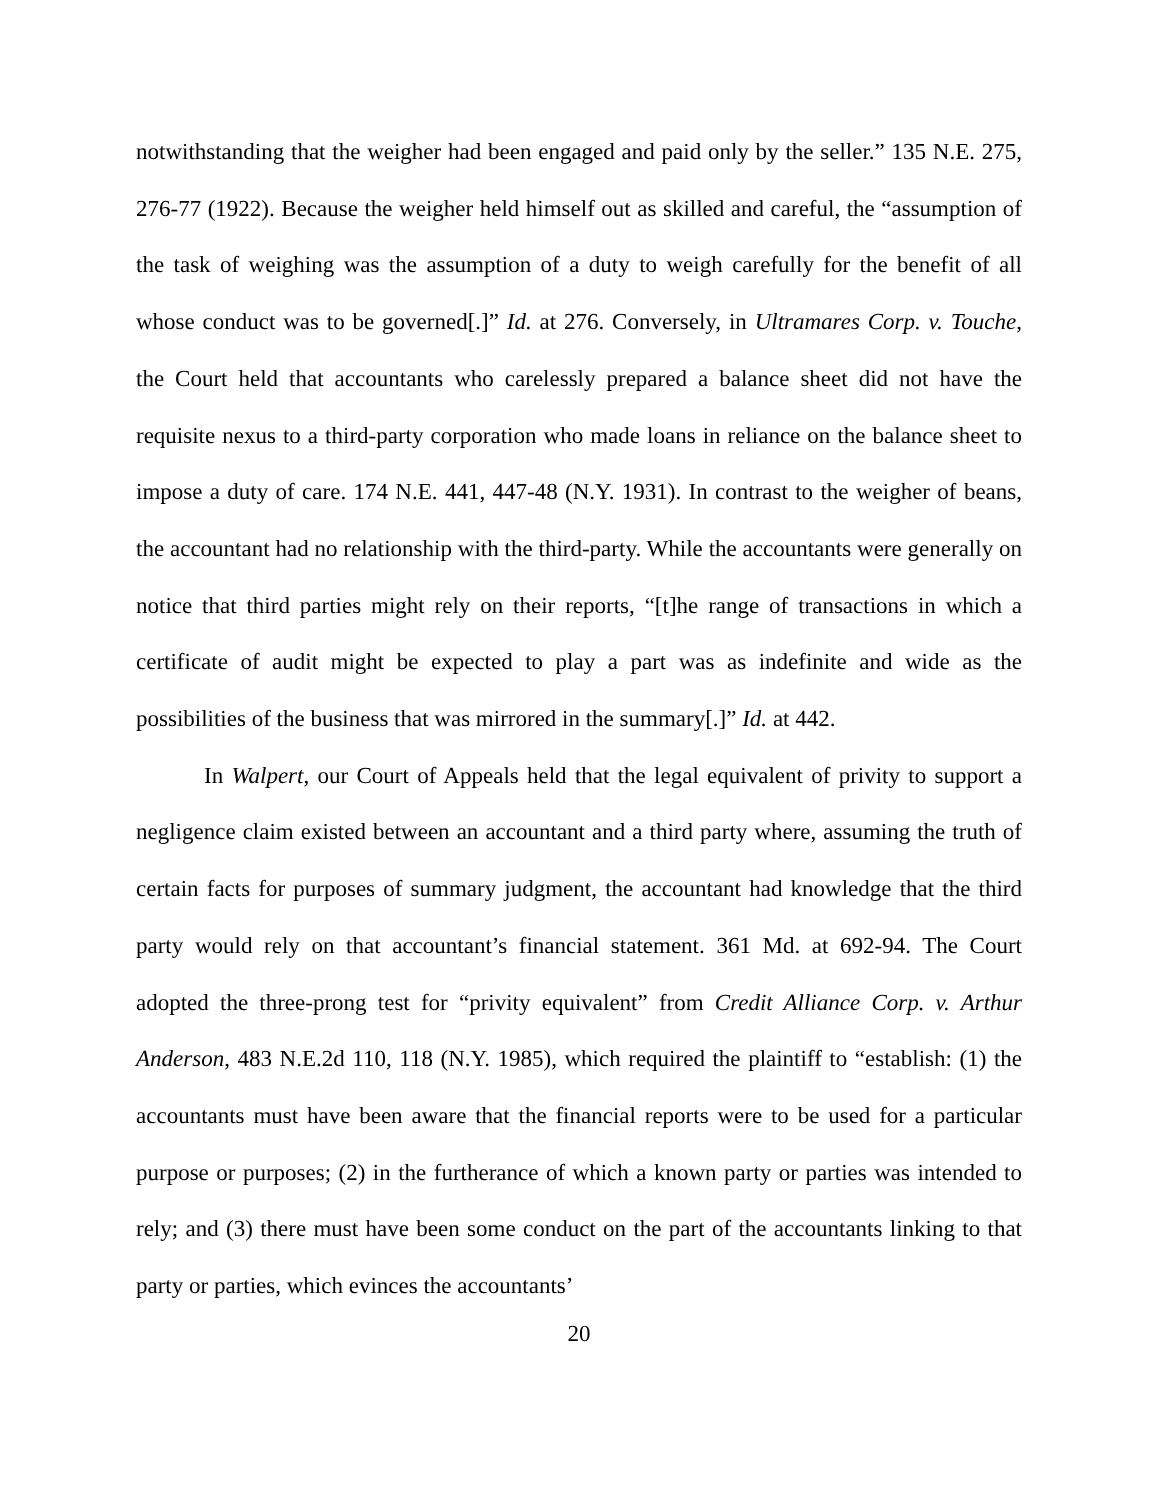notwithstanding that the weigher had been engaged and paid only by the seller.” 135 N.E. 275, 276-77 (1922). Because the weigher held himself out as skilled and careful, the “assumption of the task of weighing was the assumption of a duty to weigh carefully for the benefit of all whose conduct was to be governed[.]” Id. at 276. Conversely, in Ultramares Corp. v. Touche, the Court held that accountants who carelessly prepared a balance sheet did not have the requisite nexus to a third-party corporation who made loans in reliance on the balance sheet to impose a duty of care. 174 N.E. 441, 447-48 (N.Y. 1931). In contrast to the weigher of beans, the accountant had no relationship with the third-party. While the accountants were generally on notice that third parties might rely on their reports, “[t]he range of transactions in which a certificate of audit might be expected to play a part was as indefinite and wide as the possibilities of the business that was mirrored in the summary[.]” Id. at 442.
In Walpert, our Court of Appeals held that the legal equivalent of privity to support a negligence claim existed between an accountant and a third party where, assuming the truth of certain facts for purposes of summary judgment, the accountant had knowledge that the third party would rely on that accountant’s financial statement. 361 Md. at 692-94. The Court adopted the three-prong test for “privity equivalent” from Credit Alliance Corp. v. Arthur Anderson, 483 N.E.2d 110, 118 (N.Y. 1985), which required the plaintiff to “establish: (1) the accountants must have been aware that the financial reports were to be used for a particular purpose or purposes; (2) in the furtherance of which a known party or parties was intended to rely; and (3) there must have been some conduct on the part of the accountants linking to that party or parties, which evinces the accountants’
20